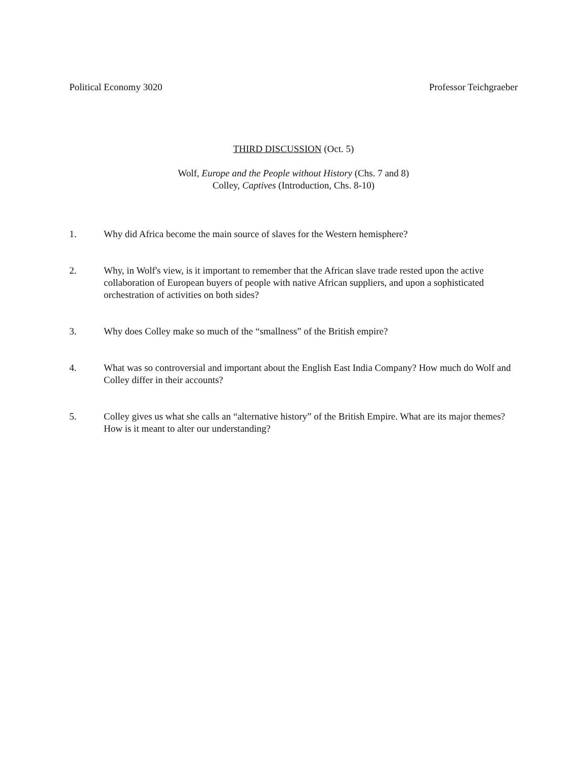Political Economy 3020 Professor Teichgraeber
THIRD DISCUSSION (Oct. 5)
Wolf, Europe and the People without History (Chs. 7 and 8)
Colley, Captives (Introduction, Chs. 8-10)
1. Why did Africa become the main source of slaves for the Western hemisphere?
2. Why, in Wolf's view, is it important to remember that the African slave trade rested upon the active collaboration of European buyers of people with native African suppliers, and upon a sophisticated orchestration of activities on both sides?
3. Why does Colley make so much of the “smallness” of the British empire?
4. What was so controversial and important about the English East India Company? How much do Wolf and Colley differ in their accounts?
5. Colley gives us what she calls an “alternative history” of the British Empire. What are its major themes? How is it meant to alter our understanding?